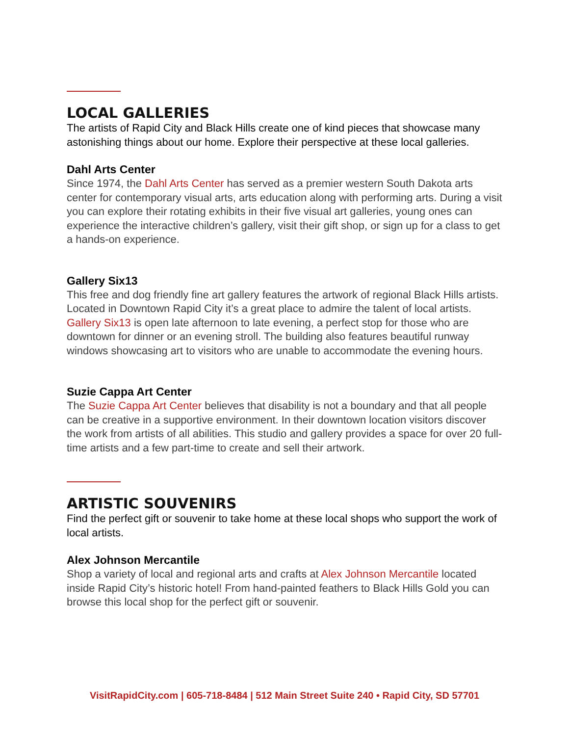LOCAL GALLERIES
The artists of Rapid City and Black Hills create one of kind pieces that showcase many astonishing things about our home. Explore their perspective at these local galleries.
Dahl Arts Center
Since 1974, the Dahl Arts Center has served as a premier western South Dakota arts center for contemporary visual arts, arts education along with performing arts. During a visit you can explore their rotating exhibits in their five visual art galleries, young ones can experience the interactive children’s gallery, visit their gift shop, or sign up for a class to get a hands-on experience.
Gallery Six13
This free and dog friendly fine art gallery features the artwork of regional Black Hills artists. Located in Downtown Rapid City it’s a great place to admire the talent of local artists. Gallery Six13 is open late afternoon to late evening, a perfect stop for those who are downtown for dinner or an evening stroll. The building also features beautiful runway windows showcasing art to visitors who are unable to accommodate the evening hours.
Suzie Cappa Art Center
The Suzie Cappa Art Center believes that disability is not a boundary and that all people can be creative in a supportive environment. In their downtown location visitors discover the work from artists of all abilities. This studio and gallery provides a space for over 20 full-time artists and a few part-time to create and sell their artwork.
ARTISTIC SOUVENIRS
Find the perfect gift or souvenir to take home at these local shops who support the work of local artists.
Alex Johnson Mercantile
Shop a variety of local and regional arts and crafts at Alex Johnson Mercantile located inside Rapid City’s historic hotel! From hand-painted feathers to Black Hills Gold you can browse this local shop for the perfect gift or souvenir.
VisitRapidCity.com | 605-718-8484 | 512 Main Street Suite 240 • Rapid City, SD 57701